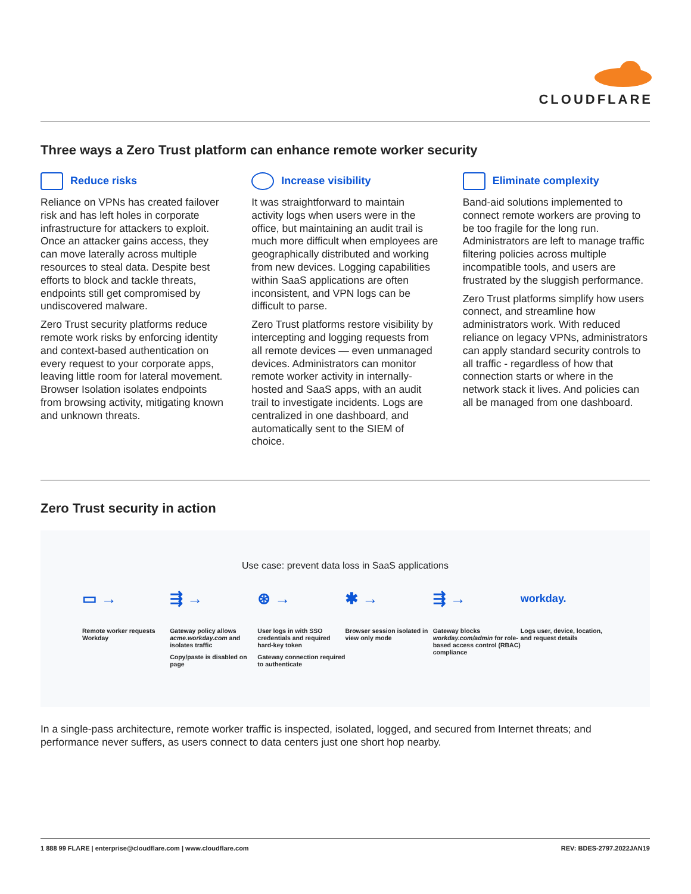CLOUDFLARE
Three ways a Zero Trust platform can enhance remote worker security
Reduce risks
Reliance on VPNs has created failover risk and has left holes in corporate infrastructure for attackers to exploit. Once an attacker gains access, they can move laterally across multiple resources to steal data. Despite best efforts to block and tackle threats, endpoints still get compromised by undiscovered malware.
Zero Trust security platforms reduce remote work risks by enforcing identity and context-based authentication on every request to your corporate apps, leaving little room for lateral movement. Browser Isolation isolates endpoints from browsing activity, mitigating known and unknown threats.
Increase visibility
It was straightforward to maintain activity logs when users were in the office, but maintaining an audit trail is much more difficult when employees are geographically distributed and working from new devices. Logging capabilities within SaaS applications are often inconsistent, and VPN logs can be difficult to parse.
Zero Trust platforms restore visibility by intercepting and logging requests from all remote devices — even unmanaged devices. Administrators can monitor remote worker activity in internally-hosted and SaaS apps, with an audit trail to investigate incidents. Logs are centralized in one dashboard, and automatically sent to the SIEM of choice.
Eliminate complexity
Band-aid solutions implemented to connect remote workers are proving to be too fragile for the long run. Administrators are left to manage traffic filtering policies across multiple incompatible tools, and users are frustrated by the sluggish performance.
Zero Trust platforms simplify how users connect, and streamline how administrators work. With reduced reliance on legacy VPNs, administrators can apply standard security controls to all traffic - regardless of how that connection starts or where in the network stack it lives. And policies can all be managed from one dashboard.
Zero Trust security in action
Use case: prevent data loss in SaaS applications
▭ →
Remote worker requests Workday
⇶ →
Gateway policy allows acme.workday.com and isolates traffic
Copy/paste is disabled on page
⊛ →
User logs in with SSO credentials and required hard-key token
Gateway connection required to authenticate
✱ →
Browser session isolated in view only mode
⇶ →
Gateway blocks workday.com/admin for role-based access control (RBAC) compliance
workday.
Logs user, device, location, and request details
In a single-pass architecture, remote worker traffic is inspected, isolated, logged, and secured from Internet threats; and performance never suffers, as users connect to data centers just one short hop nearby.
1 888 99 FLARE | enterprise@cloudflare.com | www.cloudflare.com REV: BDES-2797.2022JAN19